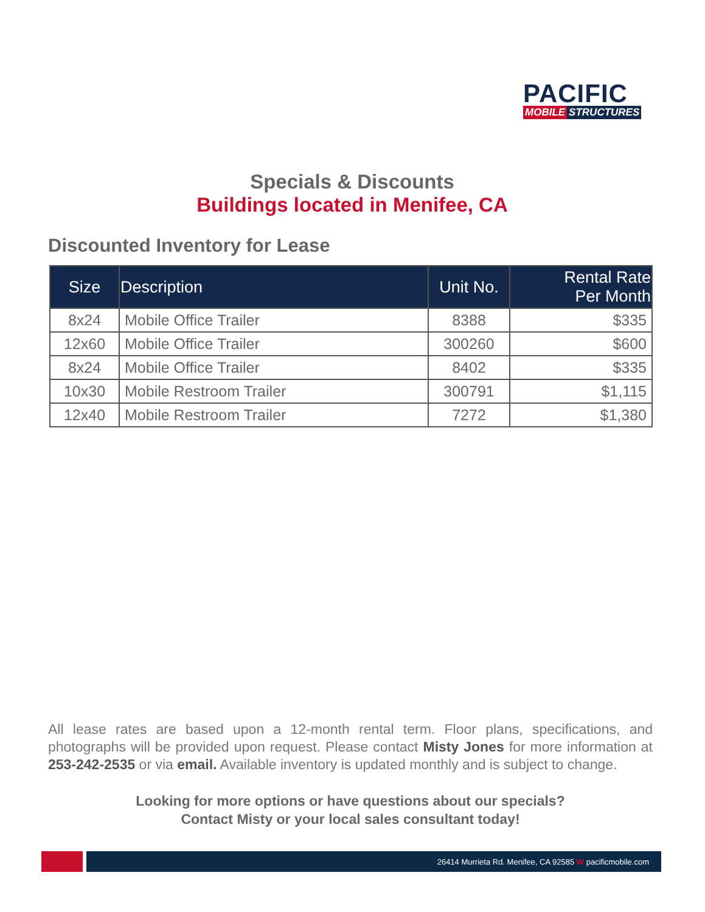PACIFIC
MOBILE STRUCTURES
Specials & Discounts
Buildings located in Menifee, CA
Discounted Inventory for Lease
| Size | Description | Unit No. | Rental Rate Per Month |
| --- | --- | --- | --- |
| 8x24 | Mobile Office Trailer | 8388 | $335 |
| 12x60 | Mobile Office Trailer | 300260 | $600 |
| 8x24 | Mobile Office Trailer | 8402 | $335 |
| 10x30 | Mobile Restroom Trailer | 300791 | $1,115 |
| 12x40 | Mobile Restroom Trailer | 7272 | $1,380 |
All lease rates are based upon a 12-month rental term. Floor plans, specifications, and photographs will be provided upon request. Please contact Misty Jones for more information at 253-242-2535 or via email. Available inventory is updated monthly and is subject to change.
Looking for more options or have questions about our specials?
Contact Misty or your local sales consultant today!
26414 Murrieta Rd. Menifee, CA 92585 W pacificmobile.com